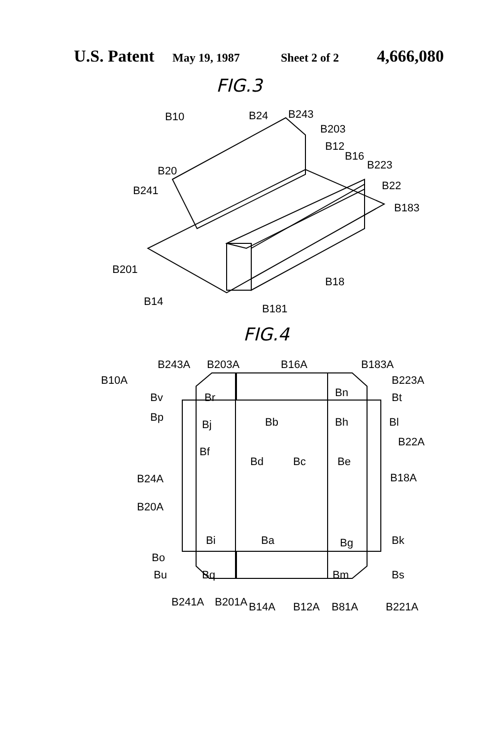U.S. Patent May 19, 1987 Sheet 2 of 2 4,666,080
FIG.3
B10
B24
B243
B203
B12
B16
B223
B22
B183
B20
B241
B201
B18
B14
B181
FIG.4
B243A
B203A
B16A
B183A
B10A
B223A
Bv
Br
Bn
Bt
Bp
Bj
Bb
Bh
Bl
B22A
Bf
Bd
Bc
Be
B24A
B18A
B20A
Bi
Ba
Bg
Bk
Bo
Bu
Bq
Bm
Bs
B241A
B201A
B14A
B12A
B81A
B221A